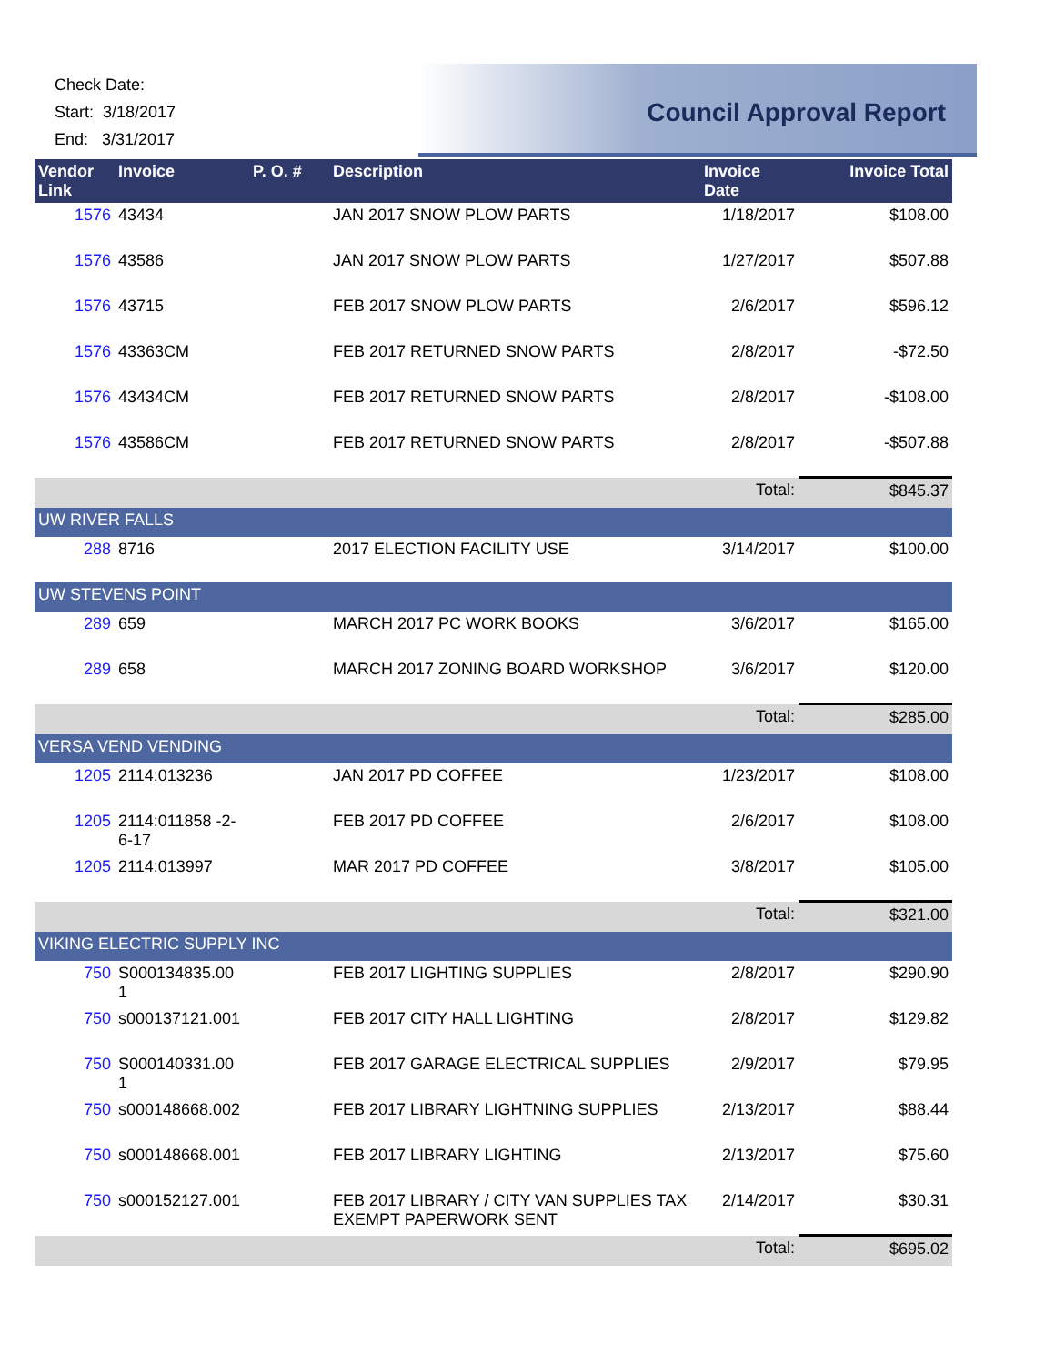Check Date:
Start: 3/18/2017
End: 3/31/2017
Council Approval Report
| Vendor Link | Invoice | P. O. # | Description | Invoice Date | Invoice Total |
| --- | --- | --- | --- | --- | --- |
| 1576 | 43434 | | JAN 2017 SNOW PLOW PARTS | 1/18/2017 | $108.00 |
| 1576 | 43586 | | JAN 2017 SNOW PLOW PARTS | 1/27/2017 | $507.88 |
| 1576 | 43715 | | FEB 2017 SNOW PLOW PARTS | 2/6/2017 | $596.12 |
| 1576 | 43363CM | | FEB 2017 RETURNED SNOW PARTS | 2/8/2017 | -$72.50 |
| 1576 | 43434CM | | FEB 2017 RETURNED SNOW PARTS | 2/8/2017 | -$108.00 |
| 1576 | 43586CM | | FEB 2017 RETURNED SNOW PARTS | 2/8/2017 | -$507.88 |
| | | | | Total: | $845.37 |
| UW RIVER FALLS | | | | | |
| 288 | 8716 | | 2017 ELECTION FACILITY USE | 3/14/2017 | $100.00 |
| UW STEVENS POINT | | | | | |
| 289 | 659 | | MARCH 2017 PC WORK BOOKS | 3/6/2017 | $165.00 |
| 289 | 658 | | MARCH 2017 ZONING BOARD WORKSHOP | 3/6/2017 | $120.00 |
| | | | | Total: | $285.00 |
| VERSA VEND VENDING | | | | | |
| 1205 | 2114:013236 | | JAN 2017 PD COFFEE | 1/23/2017 | $108.00 |
| 1205 | 2114:011858 -2-6-17 | | FEB 2017 PD COFFEE | 2/6/2017 | $108.00 |
| 1205 | 2114:013997 | | MAR 2017 PD COFFEE | 3/8/2017 | $105.00 |
| | | | | Total: | $321.00 |
| VIKING ELECTRIC SUPPLY INC | | | | | |
| 750 | S000134835.00 1 | | FEB 2017 LIGHTING SUPPLIES | 2/8/2017 | $290.90 |
| 750 | s000137121.001 | | FEB 2017 CITY HALL LIGHTING | 2/8/2017 | $129.82 |
| 750 | S000140331.00 1 | | FEB 2017 GARAGE ELECTRICAL SUPPLIES | 2/9/2017 | $79.95 |
| 750 | s000148668.002 | | FEB 2017 LIBRARY LIGHTNING SUPPLIES | 2/13/2017 | $88.44 |
| 750 | s000148668.001 | | FEB 2017 LIBRARY LIGHTING | 2/13/2017 | $75.60 |
| 750 | s000152127.001 | | FEB 2017 LIBRARY / CITY VAN SUPPLIES TAX EXEMPT PAPERWORK SENT | 2/14/2017 | $30.31 |
| | | | | Total: | $695.02 |